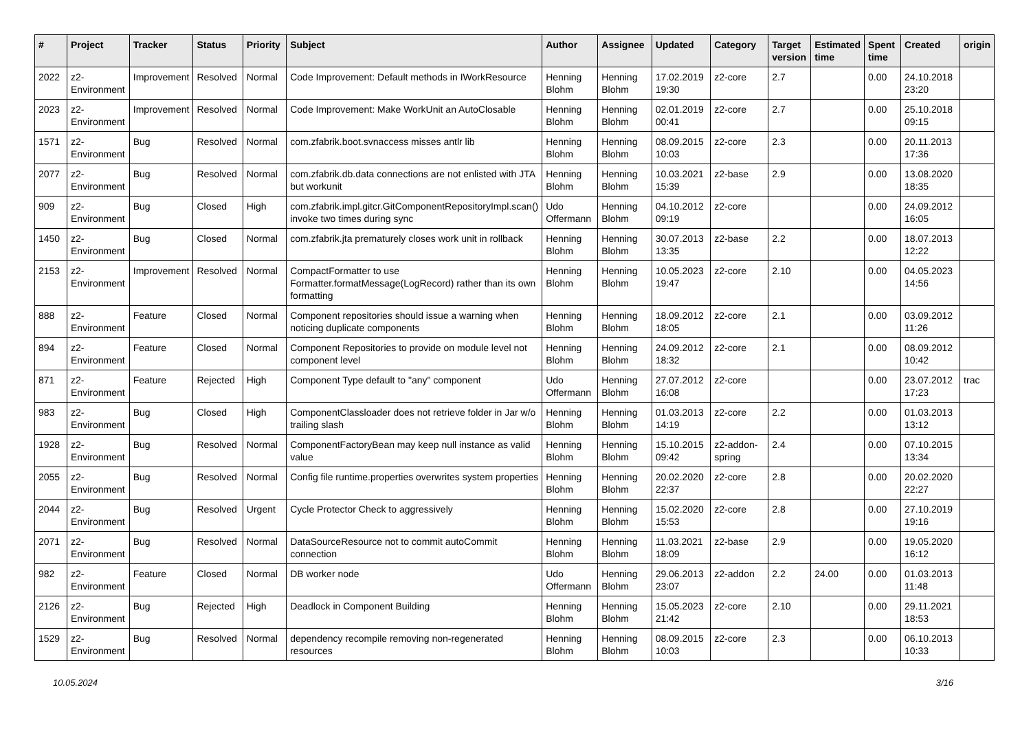| # | Project | Tracker | Status | Priority | Subject | Author | Assignee | Updated | Category | Target version | Estimated time | Spent time | Created | origin |
| --- | --- | --- | --- | --- | --- | --- | --- | --- | --- | --- | --- | --- | --- | --- |
| 2022 | z2-Environment | Improvement | Resolved | Normal | Code Improvement: Default methods in IWorkResource | Henning Blohm | Henning Blohm | 17.02.2019 19:30 | z2-core | 2.7 | | 0.00 | 24.10.2018 23:20 | |
| 2023 | z2-Environment | Improvement | Resolved | Normal | Code Improvement: Make WorkUnit an AutoClosable | Henning Blohm | Henning Blohm | 02.01.2019 00:41 | z2-core | 2.7 | | 0.00 | 25.10.2018 09:15 | |
| 1571 | z2-Environment | Bug | Resolved | Normal | com.zfabrik.boot.svnaccess misses antlr lib | Henning Blohm | Henning Blohm | 08.09.2015 10:03 | z2-core | 2.3 | | 0.00 | 20.11.2013 17:36 | |
| 2077 | z2-Environment | Bug | Resolved | Normal | com.zfabrik.db.data connections are not enlisted with JTA but workunit | Henning Blohm | Henning Blohm | 10.03.2021 15:39 | z2-base | 2.9 | | 0.00 | 13.08.2020 18:35 | |
| 909 | z2-Environment | Bug | Closed | High | com.zfabrik.impl.gitcr.GitComponentRepositoryImpl.scan() invoke two times during sync | Udo Offermann | Henning Blohm | 04.10.2012 09:19 | z2-core | | | 0.00 | 24.09.2012 16:05 | |
| 1450 | z2-Environment | Bug | Closed | Normal | com.zfabrik.jta prematurely closes work unit in rollback | Henning Blohm | Henning Blohm | 30.07.2013 13:35 | z2-base | 2.2 | | 0.00 | 18.07.2013 12:22 | |
| 2153 | z2-Environment | Improvement | Resolved | Normal | CompactFormatter to use Formatter.formatMessage(LogRecord) rather than its own formatting | Henning Blohm | Henning Blohm | 10.05.2023 19:47 | z2-core | 2.10 | | 0.00 | 04.05.2023 14:56 | |
| 888 | z2-Environment | Feature | Closed | Normal | Component repositories should issue a warning when noticing duplicate components | Henning Blohm | Henning Blohm | 18.09.2012 18:05 | z2-core | 2.1 | | 0.00 | 03.09.2012 11:26 | |
| 894 | z2-Environment | Feature | Closed | Normal | Component Repositories to provide on module level not component level | Henning Blohm | Henning Blohm | 24.09.2012 18:32 | z2-core | 2.1 | | 0.00 | 08.09.2012 10:42 | |
| 871 | z2-Environment | Feature | Rejected | High | Component Type default to "any" component | Udo Offermann | Henning Blohm | 27.07.2012 16:08 | z2-core | | | 0.00 | 23.07.2012 17:23 | trac |
| 983 | z2-Environment | Bug | Closed | High | ComponentClassloader does not retrieve folder in Jar w/o trailing slash | Henning Blohm | Henning Blohm | 01.03.2013 14:19 | z2-core | 2.2 | | 0.00 | 01.03.2013 13:12 | |
| 1928 | z2-Environment | Bug | Resolved | Normal | ComponentFactoryBean may keep null instance as valid value | Henning Blohm | Henning Blohm | 15.10.2015 09:42 | z2-addon-spring | 2.4 | | 0.00 | 07.10.2015 13:34 | |
| 2055 | z2-Environment | Bug | Resolved | Normal | Config file runtime.properties overwrites system properties | Henning Blohm | Henning Blohm | 20.02.2020 22:37 | z2-core | 2.8 | | 0.00 | 20.02.2020 22:27 | |
| 2044 | z2-Environment | Bug | Resolved | Urgent | Cycle Protector Check to aggressively | Henning Blohm | Henning Blohm | 15.02.2020 15:53 | z2-core | 2.8 | | 0.00 | 27.10.2019 19:16 | |
| 2071 | z2-Environment | Bug | Resolved | Normal | DataSourceResource not to commit autoCommit connection | Henning Blohm | Henning Blohm | 11.03.2021 18:09 | z2-base | 2.9 | | 0.00 | 19.05.2020 16:12 | |
| 982 | z2-Environment | Feature | Closed | Normal | DB worker node | Udo Offermann | Henning Blohm | 29.06.2013 23:07 | z2-addon | 2.2 | 24.00 | 0.00 | 01.03.2013 11:48 | |
| 2126 | z2-Environment | Bug | Rejected | High | Deadlock in Component Building | Henning Blohm | Henning Blohm | 15.05.2023 21:42 | z2-core | 2.10 | | 0.00 | 29.11.2021 18:53 | |
| 1529 | z2-Environment | Bug | Resolved | Normal | dependency recompile removing non-regenerated resources | Henning Blohm | Henning Blohm | 08.09.2015 10:03 | z2-core | 2.3 | | 0.00 | 06.10.2013 10:33 | |
10.05.2024 3/16